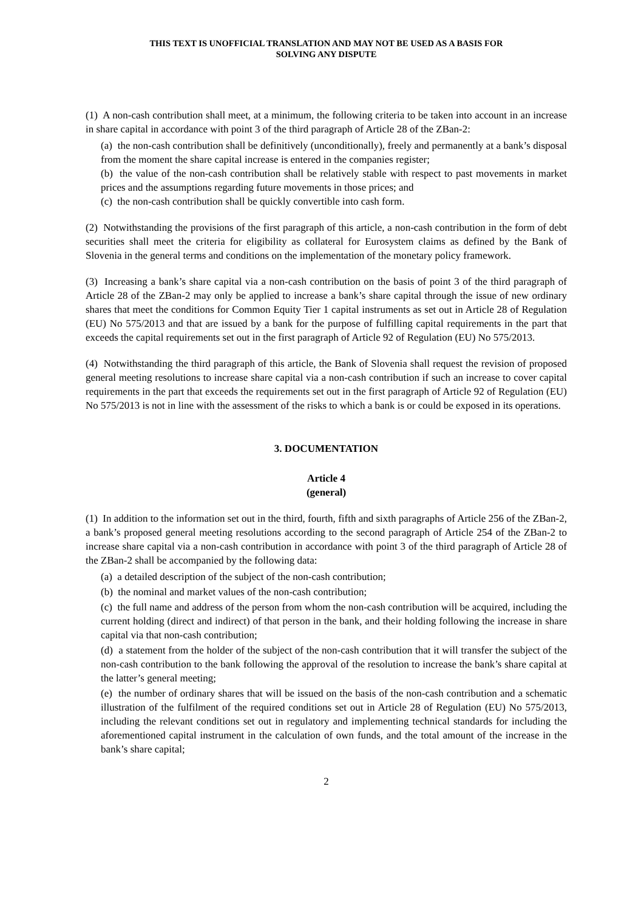THIS TEXT IS UNOFFICIAL TRANSLATION AND MAY NOT BE USED AS A BASIS FOR
SOLVING ANY DISPUTE
(1) A non-cash contribution shall meet, at a minimum, the following criteria to be taken into account in an increase in share capital in accordance with point 3 of the third paragraph of Article 28 of the ZBan-2:
(a) the non-cash contribution shall be definitively (unconditionally), freely and permanently at a bank’s disposal from the moment the share capital increase is entered in the companies register;
(b) the value of the non-cash contribution shall be relatively stable with respect to past movements in market prices and the assumptions regarding future movements in those prices; and
(c) the non-cash contribution shall be quickly convertible into cash form.
(2) Notwithstanding the provisions of the first paragraph of this article, a non-cash contribution in the form of debt securities shall meet the criteria for eligibility as collateral for Eurosystem claims as defined by the Bank of Slovenia in the general terms and conditions on the implementation of the monetary policy framework.
(3) Increasing a bank’s share capital via a non-cash contribution on the basis of point 3 of the third paragraph of Article 28 of the ZBan-2 may only be applied to increase a bank’s share capital through the issue of new ordinary shares that meet the conditions for Common Equity Tier 1 capital instruments as set out in Article 28 of Regulation (EU) No 575/2013 and that are issued by a bank for the purpose of fulfilling capital requirements in the part that exceeds the capital requirements set out in the first paragraph of Article 92 of Regulation (EU) No 575/2013.
(4) Notwithstanding the third paragraph of this article, the Bank of Slovenia shall request the revision of proposed general meeting resolutions to increase share capital via a non-cash contribution if such an increase to cover capital requirements in the part that exceeds the requirements set out in the first paragraph of Article 92 of Regulation (EU) No 575/2013 is not in line with the assessment of the risks to which a bank is or could be exposed in its operations.
3. DOCUMENTATION
Article 4
(general)
(1) In addition to the information set out in the third, fourth, fifth and sixth paragraphs of Article 256 of the ZBan-2, a bank’s proposed general meeting resolutions according to the second paragraph of Article 254 of the ZBan-2 to increase share capital via a non-cash contribution in accordance with point 3 of the third paragraph of Article 28 of the ZBan-2 shall be accompanied by the following data:
(a) a detailed description of the subject of the non-cash contribution;
(b) the nominal and market values of the non-cash contribution;
(c) the full name and address of the person from whom the non-cash contribution will be acquired, including the current holding (direct and indirect) of that person in the bank, and their holding following the increase in share capital via that non-cash contribution;
(d) a statement from the holder of the subject of the non-cash contribution that it will transfer the subject of the non-cash contribution to the bank following the approval of the resolution to increase the bank’s share capital at the latter’s general meeting;
(e) the number of ordinary shares that will be issued on the basis of the non-cash contribution and a schematic illustration of the fulfilment of the required conditions set out in Article 28 of Regulation (EU) No 575/2013, including the relevant conditions set out in regulatory and implementing technical standards for including the aforementioned capital instrument in the calculation of own funds, and the total amount of the increase in the bank’s share capital;
2